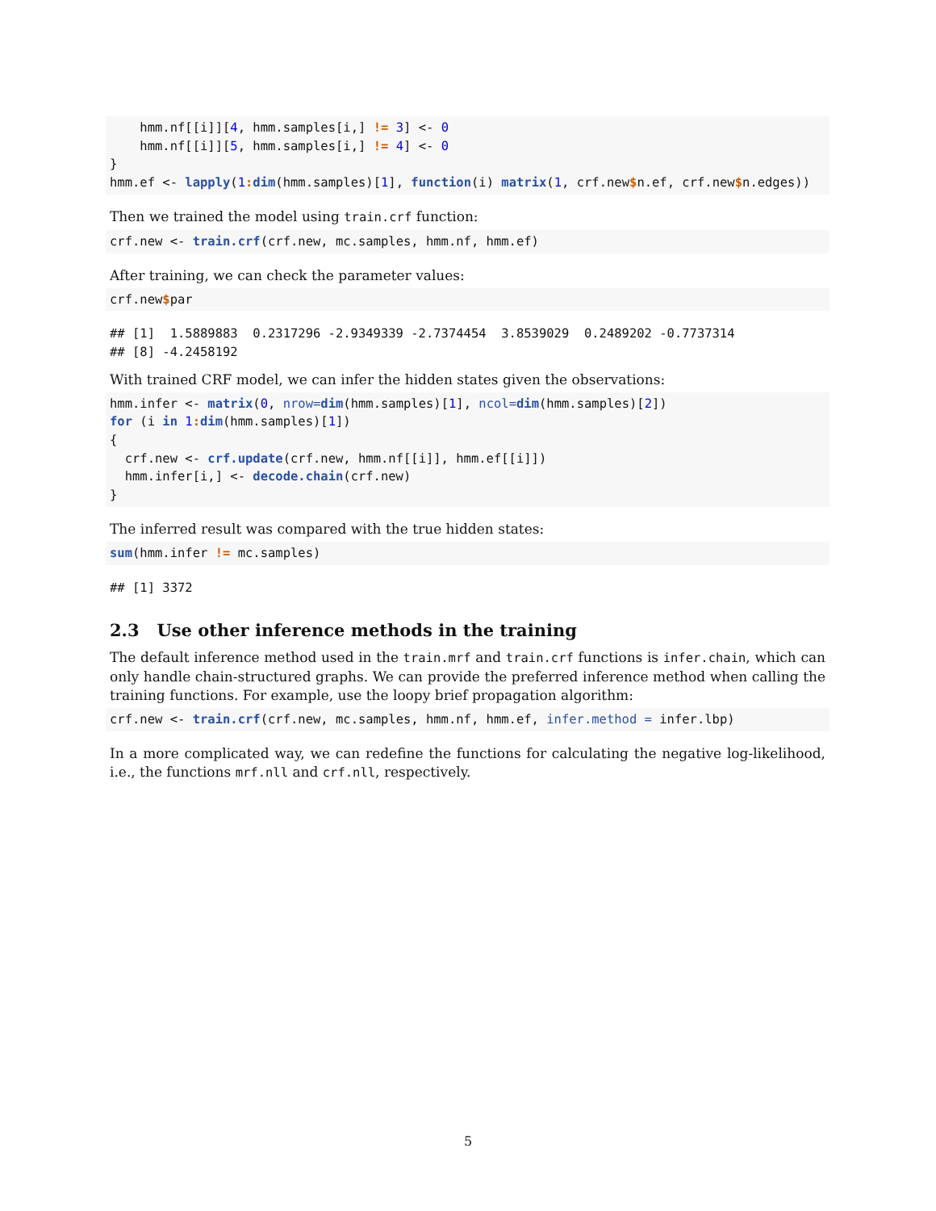hmm.nf[[i]][4, hmm.samples[i,] != 3] <- 0
    hmm.nf[[i]][5, hmm.samples[i,] != 4] <- 0
}
hmm.ef <- lapply(1: dim(hmm.samples)[1], function(i) matrix(1, crf.new$n.ef, crf.new$n.edges))
Then we trained the model using train.crf function:
crf.new <- train.crf(crf.new, mc.samples, hmm.nf, hmm.ef)
After training, we can check the parameter values:
crf.new$par
## [1]  1.5889883  0.2317296 -2.9349339 -2.7374454  3.8539029  0.2489202 -0.7737314
## [8] -4.2458192
With trained CRF model, we can infer the hidden states given the observations:
hmm.infer <- matrix(0, nrow=dim(hmm.samples)[1], ncol=dim(hmm.samples)[2])
for (i in 1: dim(hmm.samples)[1])
{
  crf.new <- crf.update(crf.new, hmm.nf[[i]], hmm.ef[[i]])
  hmm.infer[i,] <- decode.chain(crf.new)
}
The inferred result was compared with the true hidden states:
sum(hmm.infer != mc.samples)
## [1] 3372
2.3 Use other inference methods in the training
The default inference method used in the train.mrf and train.crf functions is infer.chain, which can only handle chain-structured graphs. We can provide the preferred inference method when calling the training functions. For example, use the loopy brief propagation algorithm:
crf.new <- train.crf(crf.new, mc.samples, hmm.nf, hmm.ef, infer.method = infer.lbp)
In a more complicated way, we can redefine the functions for calculating the negative log-likelihood, i.e., the functions mrf.nll and crf.nll, respectively.
5